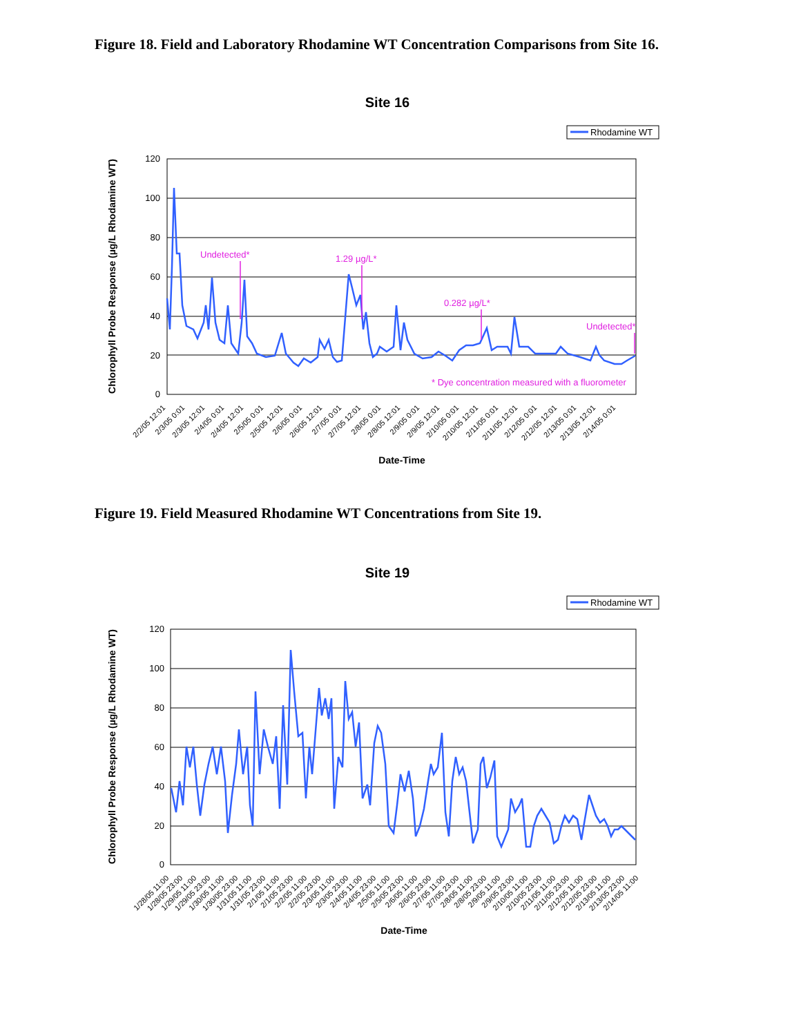Figure 18. Field and Laboratory Rhodamine WT Concentration Comparisons from Site 16.
Site 16
Rhodamine WT
Chlorophyll Probe Response (µg/L Rhodamine WT)
120
100
80
60
40
20
0
Undetected*
1.29 µg/L*
0.282 µg/L*
Undetected*
* Dye concentration measured with a fluorometer
2/2/05 12:01
2/3/05 0:01
2/3/05 12:01
2/4/05 0:01
2/4/05 12:01
2/5/05 0:01
2/5/05 12:01
2/6/05 0:01
2/6/05 12:01
2/7/05 0:01
2/7/05 12:01
2/8/05 0:01
2/8/05 12:01
2/9/05 0:01
2/9/05 12:01
2/10/05 0:01
2/10/05 12:01
2/11/05 0:01
2/11/05 12:01
2/12/05 0:01
2/12/05 12:01
2/13/05 0:01
2/13/05 12:01
2/14/05 0:01
Date-Time
Figure 19. Field Measured Rhodamine WT Concentrations from Site 19.
Site 19
Rhodamine WT
Chlorophyll Probe Response (µg/L Rhodamine WT)
120
100
80
60
40
20
0
1/28/05 11:00
1/28/05 23:00
1/29/05 11:00
1/29/05 23:00
1/30/05 11:00
1/30/05 23:00
1/31/05 11:00
1/31/05 23:00
2/1/05 11:00
2/1/05 23:00
2/2/05 11:00
2/2/05 23:00
2/3/05 11:00
2/3/05 23:00
2/4/05 11:00
2/4/05 23:00
2/5/05 11:00
2/5/05 23:00
2/6/05 11:00
2/6/05 23:00
2/7/05 11:00
2/7/05 23:00
2/8/05 11:00
2/8/05 23:00
2/9/05 11:00
2/9/05 23:00
2/10/05 11:00
2/10/05 23:00
2/11/05 11:00
2/11/05 23:00
2/12/05 11:00
2/12/05 23:00
2/13/05 11:00
2/13/05 23:00
2/14/05 11:00
Date-Time